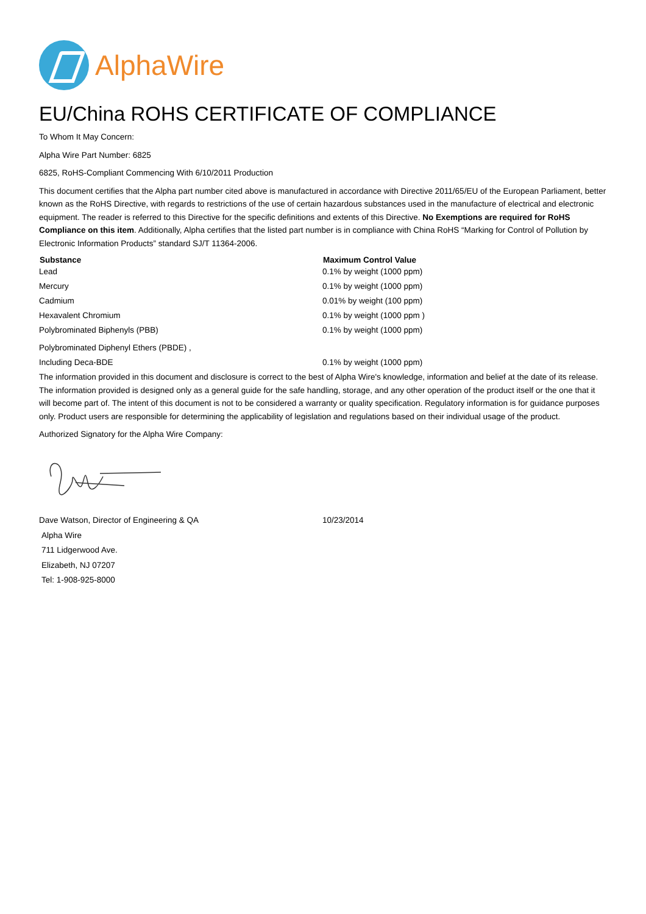AlphaWire
EU/China ROHS CERTIFICATE OF COMPLIANCE
To Whom It May Concern:
Alpha Wire Part Number: 6825
6825, RoHS-Compliant Commencing With 6/10/2011 Production
This document certifies that the Alpha part number cited above is manufactured in accordance with Directive 2011/65/EU of the European Parliament, better known as the RoHS Directive, with regards to restrictions of the use of certain hazardous substances used in the manufacture of electrical and electronic equipment. The reader is referred to this Directive for the specific definitions and extents of this Directive. No Exemptions are required for RoHS Compliance on this item. Additionally, Alpha certifies that the listed part number is in compliance with China RoHS “Marking for Control of Pollution by Electronic Information Products” standard SJ/T 11364-2006.
| Substance | Maximum Control Value |
| --- | --- |
| Lead | 0.1% by weight (1000 ppm) |
| Mercury | 0.1% by weight (1000 ppm) |
| Cadmium | 0.01% by weight (100 ppm) |
| Hexavalent Chromium | 0.1% by weight (1000 ppm ) |
| Polybrominated Biphenyls (PBB) | 0.1% by weight (1000 ppm) |
| Polybrominated Diphenyl Ethers (PBDE) , | |
| Including Deca-BDE | 0.1% by weight (1000 ppm) |
The information provided in this document and disclosure is correct to the best of Alpha Wire's knowledge, information and belief at the date of its release. The information provided is designed only as a general guide for the safe handling, storage, and any other operation of the product itself or the one that it will become part of. The intent of this document is not to be considered a warranty or quality specification. Regulatory information is for guidance purposes only. Product users are responsible for determining the applicability of legislation and regulations based on their individual usage of the product.
Authorized Signatory for the Alpha Wire Company:
| Dave Watson, Director of Engineering & QA | 10/23/2014 |
Alpha Wire
711 Lidgerwood Ave.
Elizabeth, NJ 07207
Tel: 1-908-925-8000